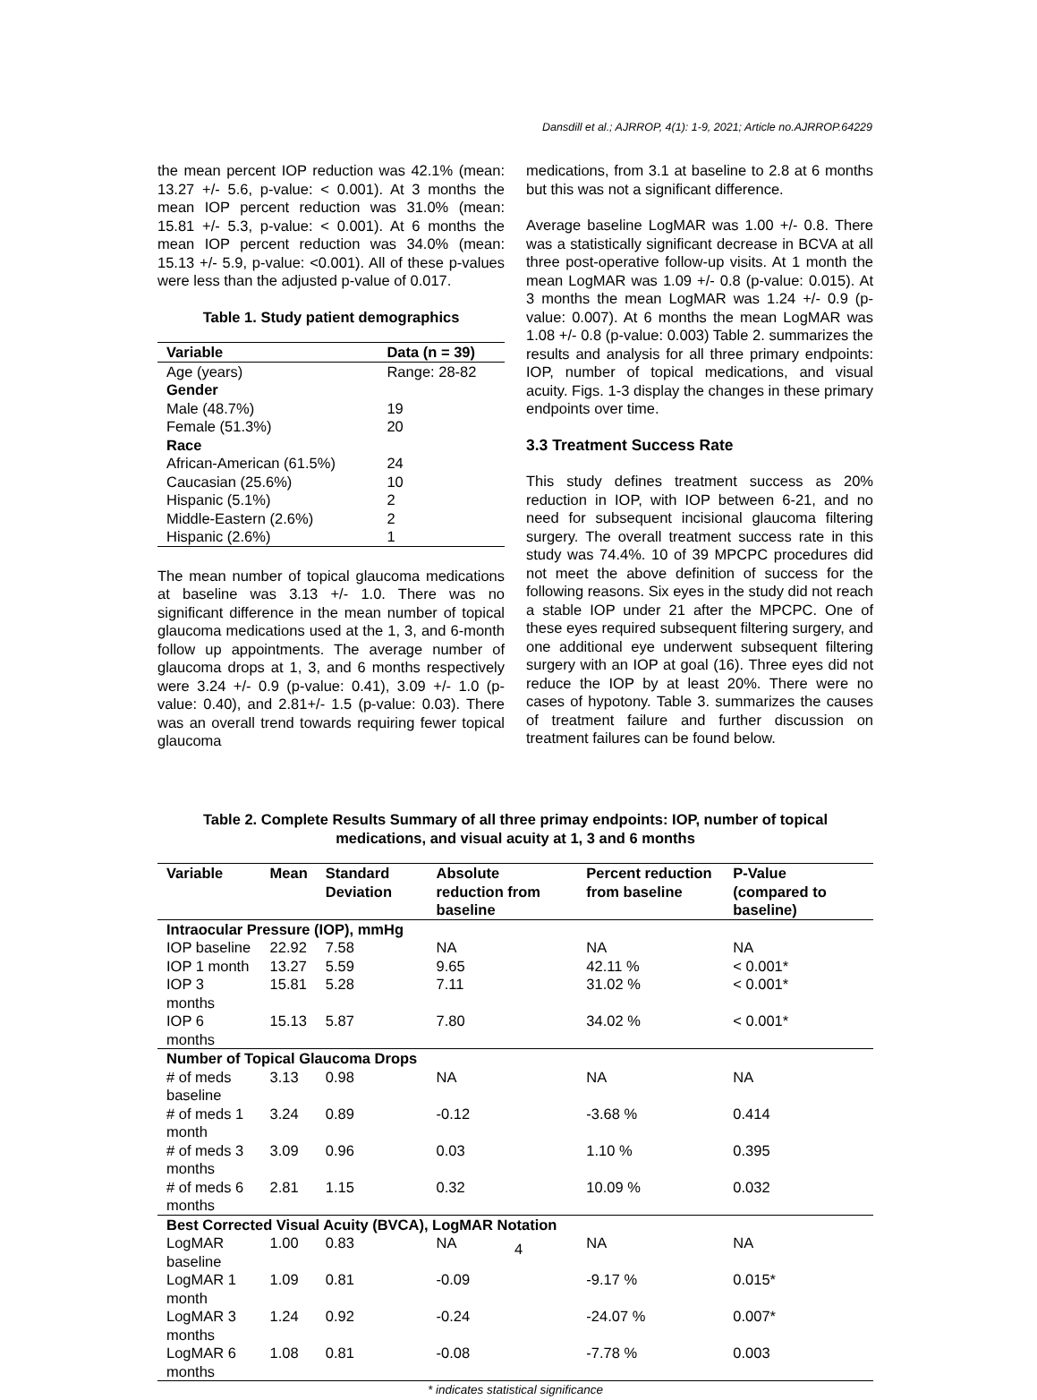Dansdill et al.; AJRROP, 4(1): 1-9, 2021; Article no.AJRROP.64229
the mean percent IOP reduction was 42.1% (mean: 13.27 +/- 5.6, p-value: < 0.001). At 3 months the mean IOP percent reduction was 31.0% (mean: 15.81 +/- 5.3, p-value: < 0.001). At 6 months the mean IOP percent reduction was 34.0% (mean: 15.13 +/- 5.9, p-value: <0.001). All of these p-values were less than the adjusted p-value of 0.017.
Table 1. Study patient demographics
| Variable | Data (n = 39) |
| --- | --- |
| Age (years) | Range: 28-82 |
| Gender | |
| Male (48.7%) | 19 |
| Female (51.3%) | 20 |
| Race | |
| African-American (61.5%) | 24 |
| Caucasian (25.6%) | 10 |
| Hispanic (5.1%) | 2 |
| Middle-Eastern (2.6%) | 2 |
| Hispanic (2.6%) | 1 |
The mean number of topical glaucoma medications at baseline was 3.13 +/- 1.0. There was no significant difference in the mean number of topical glaucoma medications used at the 1, 3, and 6-month follow up appointments. The average number of glaucoma drops at 1, 3, and 6 months respectively were 3.24 +/- 0.9 (p-value: 0.41), 3.09 +/- 1.0 (p-value: 0.40), and 2.81+/- 1.5 (p-value: 0.03). There was an overall trend towards requiring fewer topical glaucoma
medications, from 3.1 at baseline to 2.8 at 6 months but this was not a significant difference.
Average baseline LogMAR was 1.00 +/- 0.8. There was a statistically significant decrease in BCVA at all three post-operative follow-up visits. At 1 month the mean LogMAR was 1.09 +/- 0.8 (p-value: 0.015). At 3 months the mean LogMAR was 1.24 +/- 0.9 (p-value: 0.007). At 6 months the mean LogMAR was 1.08 +/- 0.8 (p-value: 0.003) Table 2. summarizes the results and analysis for all three primary endpoints: IOP, number of topical medications, and visual acuity. Figs. 1-3 display the changes in these primary endpoints over time.
3.3 Treatment Success Rate
This study defines treatment success as 20% reduction in IOP, with IOP between 6-21, and no need for subsequent incisional glaucoma filtering surgery. The overall treatment success rate in this study was 74.4%. 10 of 39 MPCPC procedures did not meet the above definition of success for the following reasons. Six eyes in the study did not reach a stable IOP under 21 after the MPCPC. One of these eyes required subsequent filtering surgery, and one additional eye underwent subsequent filtering surgery with an IOP at goal (16). Three eyes did not reduce the IOP by at least 20%. There were no cases of hypotony. Table 3. summarizes the causes of treatment failure and further discussion on treatment failures can be found below.
Table 2. Complete Results Summary of all three primay endpoints: IOP, number of topical medications, and visual acuity at 1, 3 and 6 months
| Variable | Mean | Standard Deviation | Absolute reduction from baseline | Percent reduction from baseline | P-Value (compared to baseline) |
| --- | --- | --- | --- | --- | --- |
| Intraocular Pressure (IOP), mmHg | | | | | |
| IOP baseline | 22.92 | 7.58 | NA | NA | NA |
| IOP 1 month | 13.27 | 5.59 | 9.65 | 42.11 % | < 0.001* |
| IOP 3 months | 15.81 | 5.28 | 7.11 | 31.02 % | < 0.001* |
| IOP 6 months | 15.13 | 5.87 | 7.80 | 34.02 % | < 0.001* |
| Number of Topical Glaucoma Drops | | | | | |
| # of meds baseline | 3.13 | 0.98 | NA | NA | NA |
| # of meds 1 month | 3.24 | 0.89 | -0.12 | -3.68 % | 0.414 |
| # of meds 3 months | 3.09 | 0.96 | 0.03 | 1.10 % | 0.395 |
| # of meds 6 months | 2.81 | 1.15 | 0.32 | 10.09 % | 0.032 |
| Best Corrected Visual Acuity (BVCA), LogMAR Notation | | | | | |
| LogMAR baseline | 1.00 | 0.83 | NA | NA | NA |
| LogMAR 1 month | 1.09 | 0.81 | -0.09 | -9.17 % | 0.015* |
| LogMAR 3 months | 1.24 | 0.92 | -0.24 | -24.07 % | 0.007* |
| LogMAR 6 months | 1.08 | 0.81 | -0.08 | -7.78 % | 0.003 |
* indicates statistical significance
4